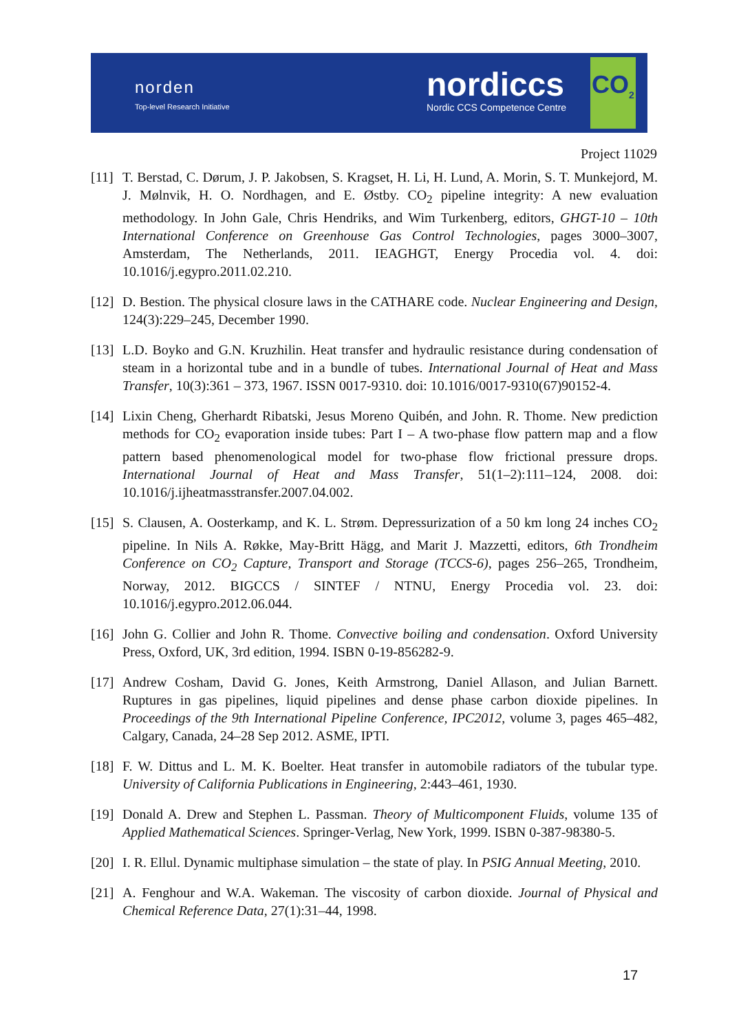norden
Top-level Research Initiative
nordiccs
Nordic CCS Competence Centre
CO<sub>2</sub>
Project 11029
[11]
T. Berstad, C. Dørum, J. P. Jakobsen, S. Kragset, H. Li, H. Lund, A. Morin, S. T. Munkejord, M. J. Mølnvik, H. O. Nordhagen, and E. Østby. CO<sub>2</sub> pipeline integrity: A new evaluation methodology. In John Gale, Chris Hendriks, and Wim Turkenberg, editors, GHGT-10 – 10th International Conference on Greenhouse Gas Control Technologies, pages 3000–3007, Amsterdam, The Netherlands, 2011. IEAGHGT, Energy Procedia vol. 4. doi: 10.1016/j.egypro.2011.02.210.
[12]
D. Bestion. The physical closure laws in the CATHARE code. Nuclear Engineering and Design, 124(3):229–245, December 1990.
[13]
L.D. Boyko and G.N. Kruzhilin. Heat transfer and hydraulic resistance during condensation of steam in a horizontal tube and in a bundle of tubes. International Journal of Heat and Mass Transfer, 10(3):361 – 373, 1967. ISSN 0017-9310. doi: 10.1016/0017-9310(67)90152-4.
[14]
Lixin Cheng, Gherhardt Ribatski, Jesus Moreno Quibén, and John. R. Thome. New prediction methods for CO<sub>2</sub> evaporation inside tubes: Part I – A two-phase flow pattern map and a flow pattern based phenomenological model for two-phase flow frictional pressure drops. International Journal of Heat and Mass Transfer, 51(1–2):111–124, 2008. doi: 10.1016/j.ijheatmasstransfer.2007.04.002.
[15]
S. Clausen, A. Oosterkamp, and K. L. Strøm. Depressurization of a 50 km long 24 inches CO<sub>2</sub> pipeline. In Nils A. Røkke, May-Britt Hägg, and Marit J. Mazzetti, editors, 6th Trondheim Conference on CO<sub>2</sub> Capture, Transport and Storage (TCCS-6), pages 256–265, Trondheim, Norway, 2012. BIGCCS / SINTEF / NTNU, Energy Procedia vol. 23. doi: 10.1016/j.egypro.2012.06.044.
[16]
John G. Collier and John R. Thome. Convective boiling and condensation. Oxford University Press, Oxford, UK, 3rd edition, 1994. ISBN 0-19-856282-9.
[17]
Andrew Cosham, David G. Jones, Keith Armstrong, Daniel Allason, and Julian Barnett. Ruptures in gas pipelines, liquid pipelines and dense phase carbon dioxide pipelines. In Proceedings of the 9th International Pipeline Conference, IPC2012, volume 3, pages 465–482, Calgary, Canada, 24–28 Sep 2012. ASME, IPTI.
[18]
F. W. Dittus and L. M. K. Boelter. Heat transfer in automobile radiators of the tubular type. University of California Publications in Engineering, 2:443–461, 1930.
[19]
Donald A. Drew and Stephen L. Passman. Theory of Multicomponent Fluids, volume 135 of Applied Mathematical Sciences. Springer-Verlag, New York, 1999. ISBN 0-387-98380-5.
[20]
I. R. Ellul. Dynamic multiphase simulation – the state of play. In PSIG Annual Meeting, 2010.
[21]
A. Fenghour and W.A. Wakeman. The viscosity of carbon dioxide. Journal of Physical and Chemical Reference Data, 27(1):31–44, 1998.
17